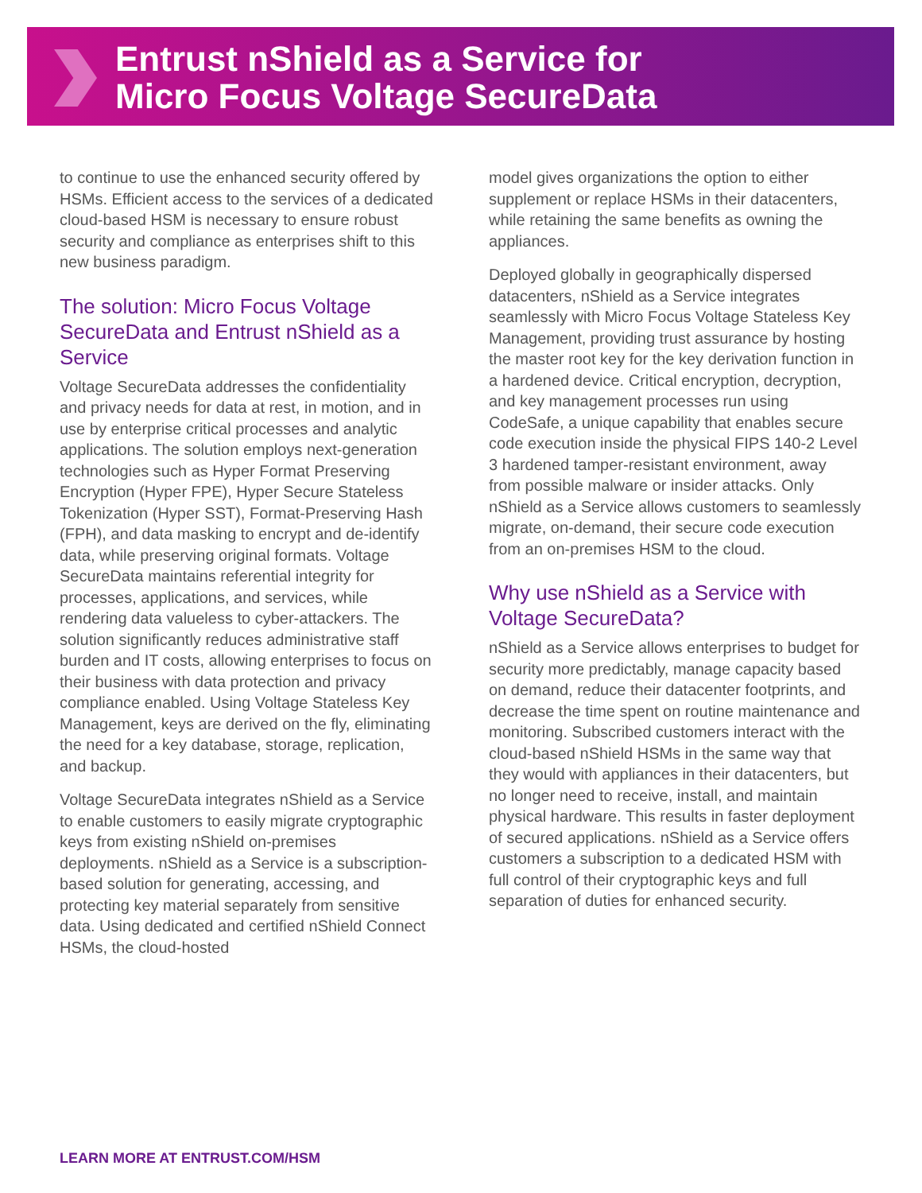Entrust nShield as a Service for
Micro Focus Voltage SecureData
to continue to use the enhanced security offered by HSMs. Efficient access to the services of a dedicated cloud-based HSM is necessary to ensure robust security and compliance as enterprises shift to this new business paradigm.
The solution: Micro Focus Voltage SecureData and Entrust nShield as a Service
Voltage SecureData addresses the confidentiality and privacy needs for data at rest, in motion, and in use by enterprise critical processes and analytic applications. The solution employs next-generation technologies such as Hyper Format Preserving Encryption (Hyper FPE), Hyper Secure Stateless Tokenization (Hyper SST), Format-Preserving Hash (FPH), and data masking to encrypt and de-identify data, while preserving original formats. Voltage SecureData maintains referential integrity for processes, applications, and services, while rendering data valueless to cyber-attackers. The solution significantly reduces administrative staff burden and IT costs, allowing enterprises to focus on their business with data protection and privacy compliance enabled. Using Voltage Stateless Key Management, keys are derived on the fly, eliminating the need for a key database, storage, replication, and backup.
Voltage SecureData integrates nShield as a Service to enable customers to easily migrate cryptographic keys from existing nShield on-premises deployments. nShield as a Service is a subscription-based solution for generating, accessing, and protecting key material separately from sensitive data. Using dedicated and certified nShield Connect HSMs, the cloud-hosted
model gives organizations the option to either supplement or replace HSMs in their datacenters, while retaining the same benefits as owning the appliances.
Deployed globally in geographically dispersed datacenters, nShield as a Service integrates seamlessly with Micro Focus Voltage Stateless Key Management, providing trust assurance by hosting the master root key for the key derivation function in a hardened device. Critical encryption, decryption, and key management processes run using CodeSafe, a unique capability that enables secure code execution inside the physical FIPS 140-2 Level 3 hardened tamper-resistant environment, away from possible malware or insider attacks. Only nShield as a Service allows customers to seamlessly migrate, on-demand, their secure code execution from an on-premises HSM to the cloud.
Why use nShield as a Service with Voltage SecureData?
nShield as a Service allows enterprises to budget for security more predictably, manage capacity based on demand, reduce their datacenter footprints, and decrease the time spent on routine maintenance and monitoring. Subscribed customers interact with the cloud-based nShield HSMs in the same way that they would with appliances in their datacenters, but no longer need to receive, install, and maintain physical hardware. This results in faster deployment of secured applications. nShield as a Service offers customers a subscription to a dedicated HSM with full control of their cryptographic keys and full separation of duties for enhanced security.
LEARN MORE AT ENTRUST.COM/HSM